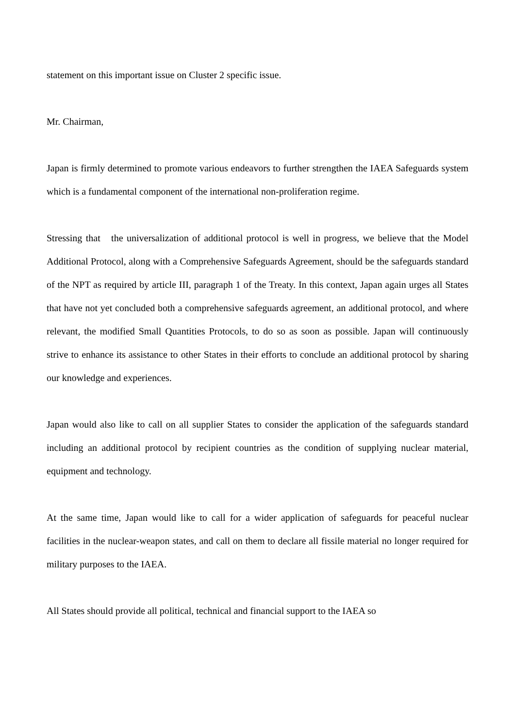statement on this important issue on Cluster 2 specific issue.
Mr. Chairman,
Japan is firmly determined to promote various endeavors to further strengthen the IAEA Safeguards system which is a fundamental component of the international non-proliferation regime.
Stressing that the universalization of additional protocol is well in progress, we believe that the Model Additional Protocol, along with a Comprehensive Safeguards Agreement, should be the safeguards standard of the NPT as required by article III, paragraph 1 of the Treaty. In this context, Japan again urges all States that have not yet concluded both a comprehensive safeguards agreement, an additional protocol, and where relevant, the modified Small Quantities Protocols, to do so as soon as possible. Japan will continuously strive to enhance its assistance to other States in their efforts to conclude an additional protocol by sharing our knowledge and experiences.
Japan would also like to call on all supplier States to consider the application of the safeguards standard including an additional protocol by recipient countries as the condition of supplying nuclear material, equipment and technology.
At the same time, Japan would like to call for a wider application of safeguards for peaceful nuclear facilities in the nuclear-weapon states, and call on them to declare all fissile material no longer required for military purposes to the IAEA.
All States should provide all political, technical and financial support to the IAEA so